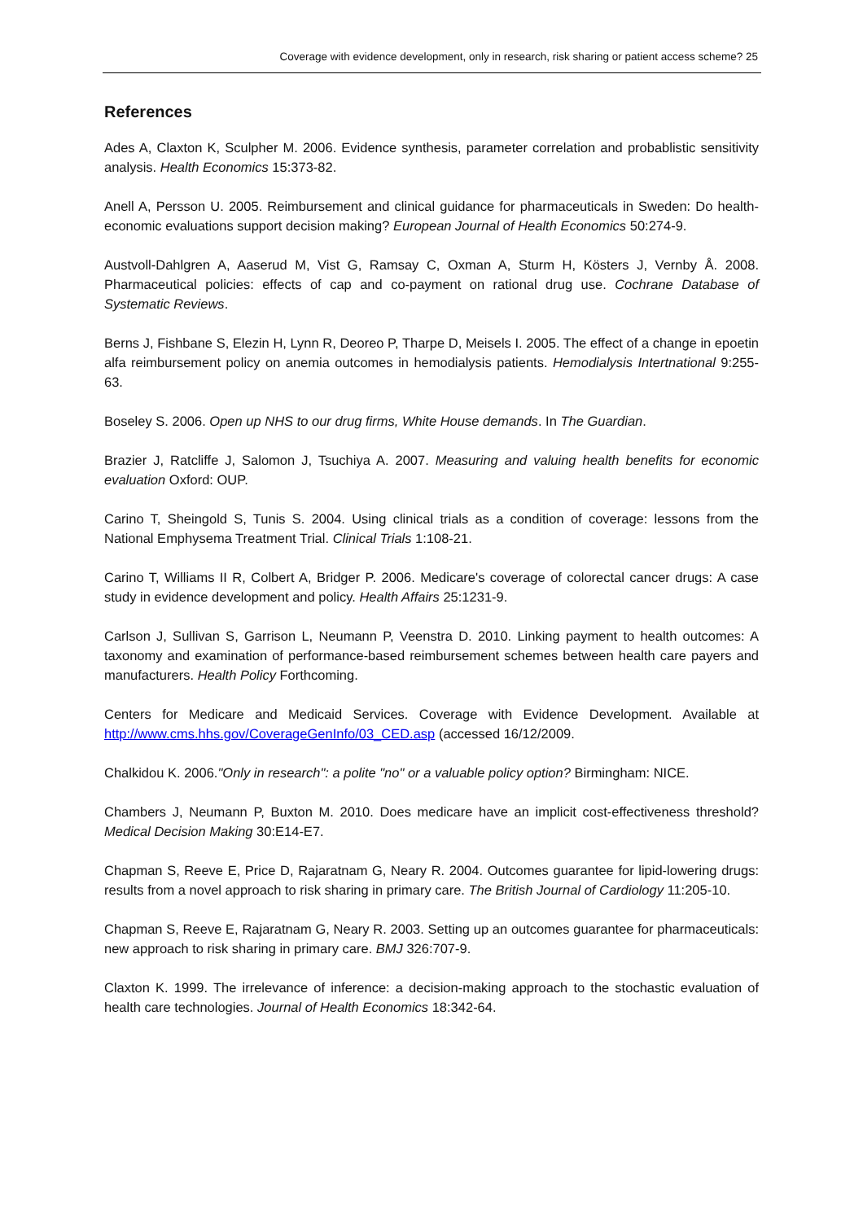Coverage with evidence development, only in research, risk sharing or patient access scheme? 25
References
Ades A, Claxton K, Sculpher M. 2006. Evidence synthesis, parameter correlation and probablistic sensitivity analysis. Health Economics 15:373-82.
Anell A, Persson U. 2005. Reimbursement and clinical guidance for pharmaceuticals in Sweden: Do health-economic evaluations support decision making? European Journal of Health Economics 50:274-9.
Austvoll-Dahlgren A, Aaserud M, Vist G, Ramsay C, Oxman A, Sturm H, Kösters J, Vernby Å. 2008. Pharmaceutical policies: effects of cap and co-payment on rational drug use. Cochrane Database of Systematic Reviews.
Berns J, Fishbane S, Elezin H, Lynn R, Deoreo P, Tharpe D, Meisels I. 2005. The effect of a change in epoetin alfa reimbursement policy on anemia outcomes in hemodialysis patients. Hemodialysis Intertnational 9:255-63.
Boseley S. 2006. Open up NHS to our drug firms, White House demands. In The Guardian.
Brazier J, Ratcliffe J, Salomon J, Tsuchiya A. 2007. Measuring and valuing health benefits for economic evaluation Oxford: OUP.
Carino T, Sheingold S, Tunis S. 2004. Using clinical trials as a condition of coverage: lessons from the National Emphysema Treatment Trial. Clinical Trials 1:108-21.
Carino T, Williams II R, Colbert A, Bridger P. 2006. Medicare's coverage of colorectal cancer drugs: A case study in evidence development and policy. Health Affairs 25:1231-9.
Carlson J, Sullivan S, Garrison L, Neumann P, Veenstra D. 2010. Linking payment to health outcomes: A taxonomy and examination of performance-based reimbursement schemes between health care payers and manufacturers. Health Policy Forthcoming.
Centers for Medicare and Medicaid Services. Coverage with Evidence Development. Available at http://www.cms.hhs.gov/CoverageGenInfo/03_CED.asp (accessed 16/12/2009.
Chalkidou K. 2006."Only in research": a polite "no" or a valuable policy option? Birmingham: NICE.
Chambers J, Neumann P, Buxton M. 2010. Does medicare have an implicit cost-effectiveness threshold? Medical Decision Making 30:E14-E7.
Chapman S, Reeve E, Price D, Rajaratnam G, Neary R. 2004. Outcomes guarantee for lipid-lowering drugs: results from a novel approach to risk sharing in primary care. The British Journal of Cardiology 11:205-10.
Chapman S, Reeve E, Rajaratnam G, Neary R. 2003. Setting up an outcomes guarantee for pharmaceuticals: new approach to risk sharing in primary care. BMJ 326:707-9.
Claxton K. 1999. The irrelevance of inference: a decision-making approach to the stochastic evaluation of health care technologies. Journal of Health Economics 18:342-64.